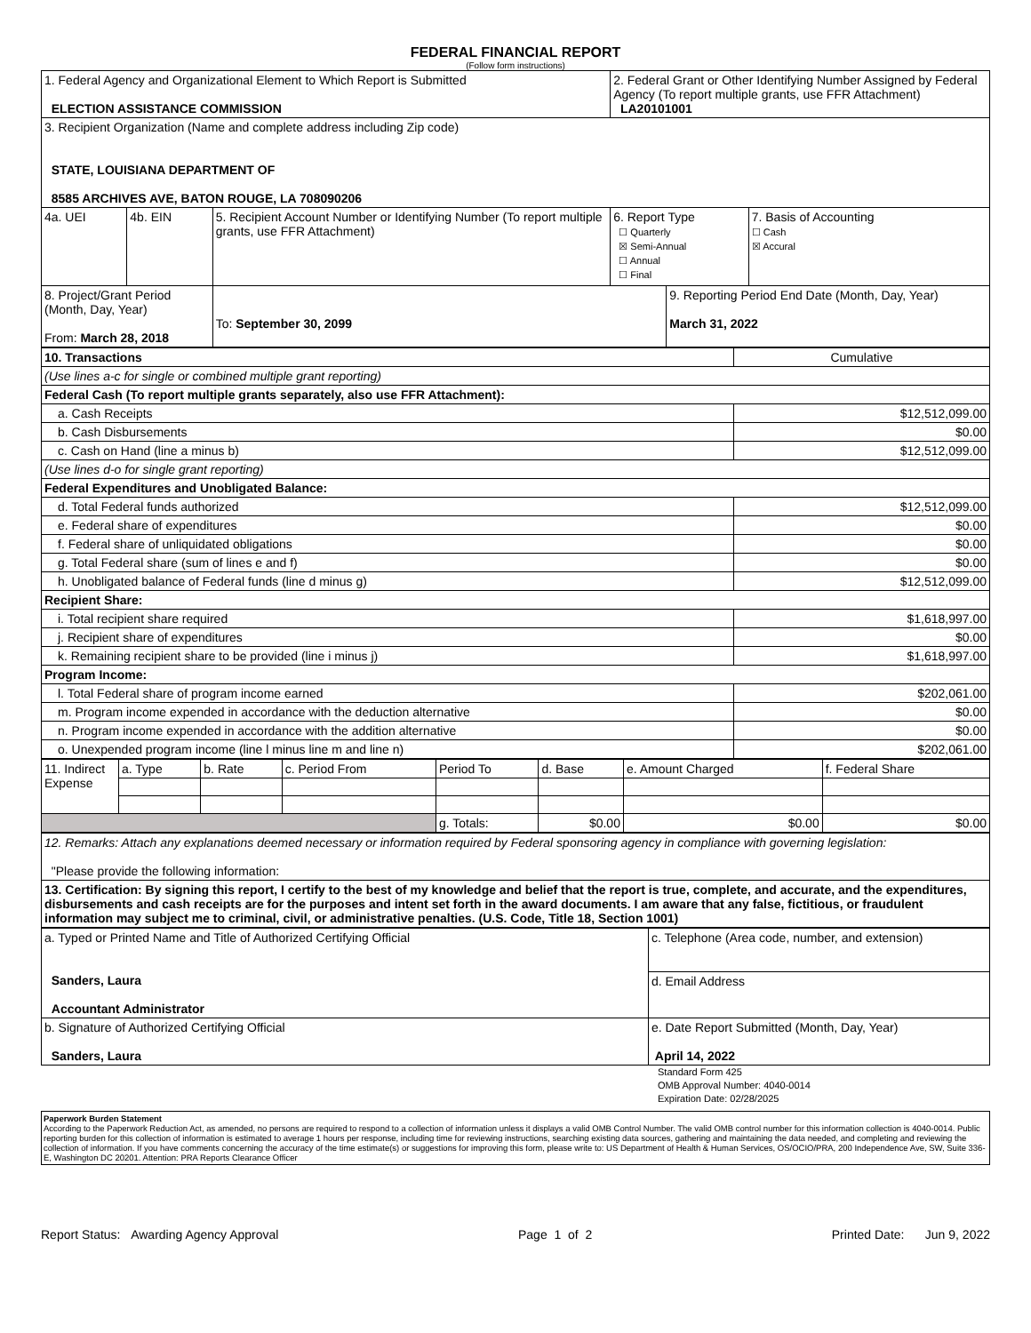FEDERAL FINANCIAL REPORT
(Follow form instructions)
| 1. Federal Agency and Organizational Element to Which Report is Submitted ELECTION ASSISTANCE COMMISSION | | | 2. Federal Grant or Other Identifying Number Assigned by Federal Agency (To report multiple grants, use FFR Attachment) LA20101001 | | |
| 3. Recipient Organization (Name and complete address including Zip code) STATE, LOUISIANA DEPARTMENT OF 8585 ARCHIVES AVE, BATON ROUGE, LA 708090206 | | | | | |
| 4a. UEI | 4b. EIN | 5. Recipient Account Number or Identifying Number (To report multiple grants, use FFR Attachment) | 6. Report Type ☐ Quarterly ☒ Semi-Annual ☐ Annual ☐ Final | | 7. Basis of Accounting ☐ Cash ☒ Accural |
| 8. Project/Grant Period (Month, Day, Year) From: March 28, 2018 | | To: September 30, 2099 | | 9. Reporting Period End Date (Month, Day, Year) March 31, 2022 | |
| 10. Transactions | Cumulative |
| (Use lines a-c for single or combined multiple grant reporting) | |
| Federal Cash (To report multiple grants separately, also use FFR Attachment): | |
| a. Cash Receipts | $12,512,099.00 |
| b. Cash Disbursements | $0.00 |
| c. Cash on Hand (line a minus b) | $12,512,099.00 |
| (Use lines d-o for single grant reporting) | |
| Federal Expenditures and Unobligated Balance: | |
| d. Total Federal funds authorized | $12,512,099.00 |
| e. Federal share of expenditures | $0.00 |
| f. Federal share of unliquidated obligations | $0.00 |
| g. Total Federal share (sum of lines e and f) | $0.00 |
| h. Unobligated balance of Federal funds (line d minus g) | $12,512,099.00 |
| Recipient Share: | |
| i. Total recipient share required | $1,618,997.00 |
| j. Recipient share of expenditures | $0.00 |
| k. Remaining recipient share to be provided (line i minus j) | $1,618,997.00 |
| Program Income: | |
| l. Total Federal share of program income earned | $202,061.00 |
| m. Program income expended in accordance with the deduction alternative | $0.00 |
| n. Program income expended in accordance with the addition alternative | $0.00 |
| o. Unexpended program income (line l minus line m and line n) | $202,061.00 |
| 11. Indirect Expense | a. Type | b. Rate | c. Period From | Period To | d. Base | e. Amount Charged | f. Federal Share |
| | | | | g. Totals: | $0.00 | $0.00 | $0.00 |
| 12. Remarks: Attach any explanations deemed necessary or information required by Federal sponsoring agency in compliance with governing legislation: "Please provide the following information: |
| 13. Certification: By signing this report, I certify to the best of my knowledge and belief that the report is true, complete, and accurate, and the expenditures, disbursements and cash receipts are for the purposes and intent set forth in the award documents. I am aware that any false, fictitious, or fraudulent information may subject me to criminal, civil, or administrative penalties. (U.S. Code, Title 18, Section 1001) |
| a. Typed or Printed Name and Title of Authorized Certifying Official Sanders, Laura Accountant Administrator | c. Telephone (Area code, number, and extension) |
| | d. Email Address |
| b. Signature of Authorized Certifying Official Sanders, Laura | e. Date Report Submitted (Month, Day, Year) April 14, 2022 |
Standard Form 425
OMB Approval Number: 4040-0014
Expiration Date: 02/28/2025
Paperwork Burden Statement
According to the Paperwork Reduction Act, as amended, no persons are required to respond to a collection of information unless it displays a valid OMB Control Number. The valid OMB control number for this information collection is 4040-0014. Public reporting burden for this collection of information is estimated to average 1 hours per response, including time for reviewing instructions, searching existing data sources, gathering and maintaining the data needed, and completing and reviewing the collection of information. If you have comments concerning the accuracy of the time estimate(s) or suggestions for improving this form, please write to: US Department of Health & Human Services, OS/OCIO/PRA, 200 Independence Ave, SW, Suite 336-E, Washington DC 20201. Attention: PRA Reports Clearance Officer
Report Status: Awarding Agency Approval Page 1 of 2 Printed Date: Jun 9, 2022